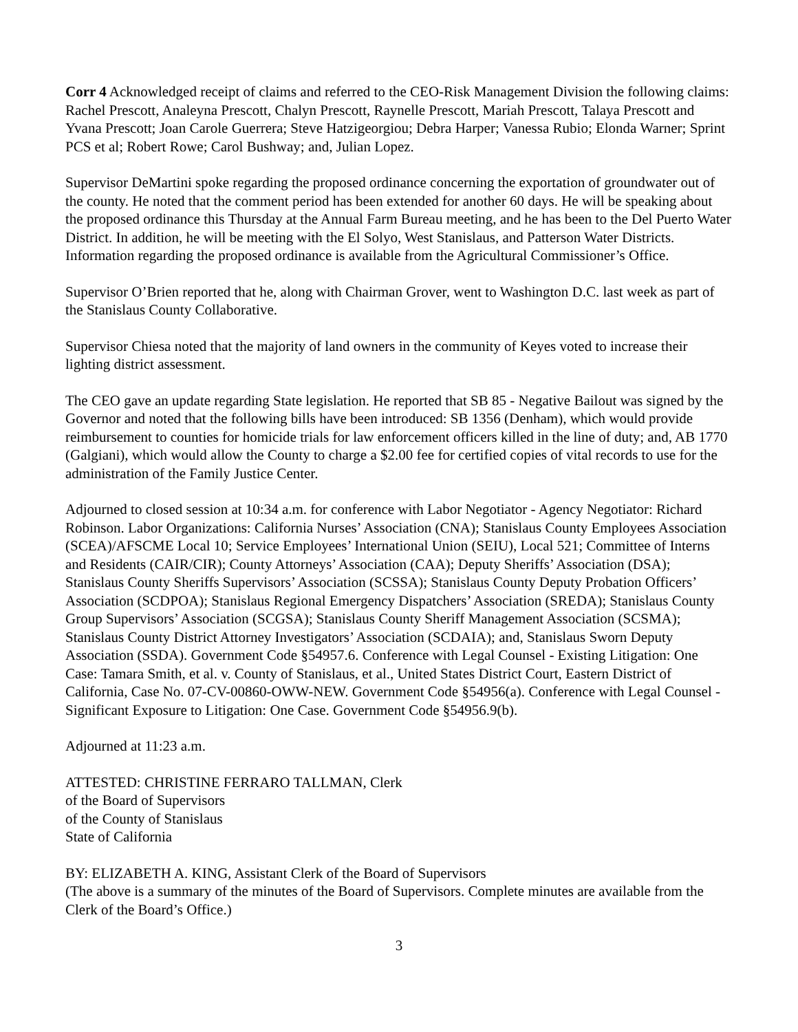Corr 4 Acknowledged receipt of claims and referred to the CEO-Risk Management Division the following claims: Rachel Prescott, Analeyna Prescott, Chalyn Prescott, Raynelle Prescott, Mariah Prescott, Talaya Prescott and Yvana Prescott; Joan Carole Guerrera; Steve Hatzigeorgiou; Debra Harper; Vanessa Rubio; Elonda Warner; Sprint PCS et al; Robert Rowe; Carol Bushway; and, Julian Lopez.
Supervisor DeMartini spoke regarding the proposed ordinance concerning the exportation of groundwater out of the county. He noted that the comment period has been extended for another 60 days. He will be speaking about the proposed ordinance this Thursday at the Annual Farm Bureau meeting, and he has been to the Del Puerto Water District. In addition, he will be meeting with the El Solyo, West Stanislaus, and Patterson Water Districts. Information regarding the proposed ordinance is available from the Agricultural Commissioner’s Office.
Supervisor O’Brien reported that he, along with Chairman Grover, went to Washington D.C. last week as part of the Stanislaus County Collaborative.
Supervisor Chiesa noted that the majority of land owners in the community of Keyes voted to increase their lighting district assessment.
The CEO gave an update regarding State legislation. He reported that SB 85 - Negative Bailout was signed by the Governor and noted that the following bills have been introduced: SB 1356 (Denham), which would provide reimbursement to counties for homicide trials for law enforcement officers killed in the line of duty; and, AB 1770 (Galgiani), which would allow the County to charge a $2.00 fee for certified copies of vital records to use for the administration of the Family Justice Center.
Adjourned to closed session at 10:34 a.m. for conference with Labor Negotiator - Agency Negotiator: Richard Robinson. Labor Organizations: California Nurses’ Association (CNA); Stanislaus County Employees Association (SCEA)/AFSCME Local 10; Service Employees’ International Union (SEIU), Local 521; Committee of Interns and Residents (CAIR/CIR); County Attorneys’ Association (CAA); Deputy Sheriffs’ Association (DSA); Stanislaus County Sheriffs Supervisors’ Association (SCSSA); Stanislaus County Deputy Probation Officers’ Association (SCDPOA); Stanislaus Regional Emergency Dispatchers’ Association (SREDA); Stanislaus County Group Supervisors’ Association (SCGSA); Stanislaus County Sheriff Management Association (SCSMA); Stanislaus County District Attorney Investigators’ Association (SCDAIA); and, Stanislaus Sworn Deputy Association (SSDA). Government Code §54957.6. Conference with Legal Counsel - Existing Litigation: One Case: Tamara Smith, et al. v. County of Stanislaus, et al., United States District Court, Eastern District of California, Case No. 07-CV-00860-OWW-NEW. Government Code §54956(a). Conference with Legal Counsel - Significant Exposure to Litigation: One Case. Government Code §54956.9(b).
Adjourned at 11:23 a.m.
ATTESTED: CHRISTINE FERRARO TALLMAN, Clerk
of the Board of Supervisors
of the County of Stanislaus
State of California
BY: ELIZABETH A. KING, Assistant Clerk of the Board of Supervisors
(The above is a summary of the minutes of the Board of Supervisors. Complete minutes are available from the Clerk of the Board’s Office.)
3